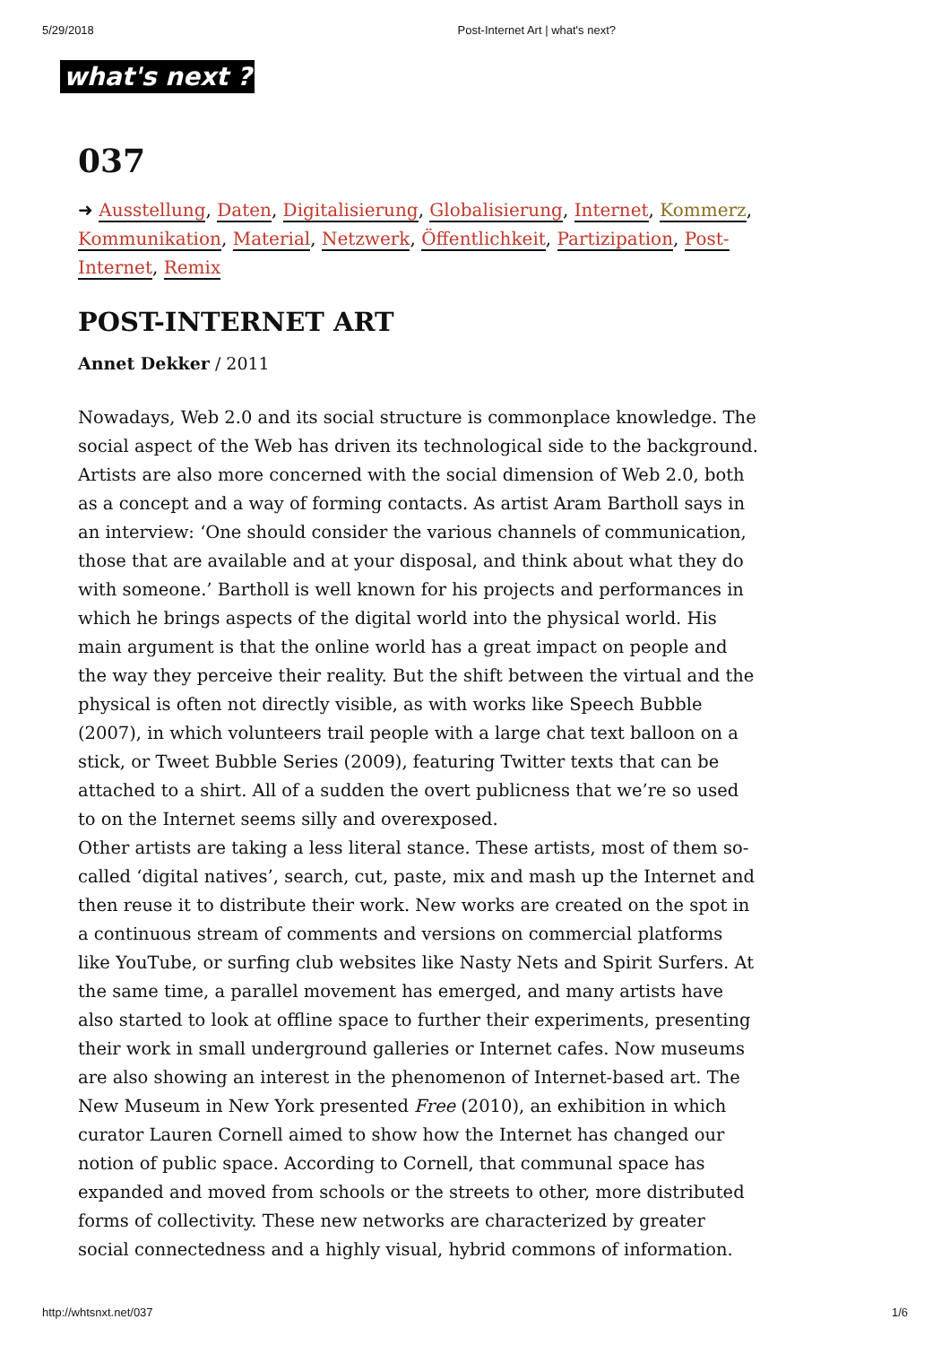5/29/2018 Post-Internet Art | what's next?
what's next ?
037
➜ Ausstellung, Daten, Digitalisierung, Globalisierung, Internet, Kommerz, Kommunikation, Material, Netzwerk, Öffentlichkeit, Partizipation, Post-Internet, Remix
POST-INTERNET ART
Annet Dekker / 2011
Nowadays, Web 2.0 and its social structure is commonplace knowledge. The social aspect of the Web has driven its technological side to the background. Artists are also more concerned with the social dimension of Web 2.0, both as a concept and a way of forming contacts. As artist Aram Bartholl says in an interview: ‘One should consider the various channels of communication, those that are available and at your disposal, and think about what they do with someone.’ Bartholl is well known for his projects and performances in which he brings aspects of the digital world into the physical world. His main argument is that the online world has a great impact on people and the way they perceive their reality. But the shift between the virtual and the physical is often not directly visible, as with works like Speech Bubble (2007), in which volunteers trail people with a large chat text balloon on a stick, or Tweet Bubble Series (2009), featuring Twitter texts that can be attached to a shirt. All of a sudden the overt publicness that we’re so used to on the Internet seems silly and overexposed.
Other artists are taking a less literal stance. These artists, most of them so-called ‘digital natives’, search, cut, paste, mix and mash up the Internet and then reuse it to distribute their work. New works are created on the spot in a continuous stream of comments and versions on commercial platforms like YouTube, or surfing club websites like Nasty Nets and Spirit Surfers. At the same time, a parallel movement has emerged, and many artists have also started to look at offline space to further their experiments, presenting their work in small underground galleries or Internet cafes. Now museums are also showing an interest in the phenomenon of Internet-based art. The New Museum in New York presented Free (2010), an exhibition in which curator Lauren Cornell aimed to show how the Internet has changed our notion of public space. According to Cornell, that communal space has expanded and moved from schools or the streets to other, more distributed forms of collectivity. These new networks are characterized by greater social connectedness and a highly visual, hybrid commons of information.
http://whtsnxt.net/037 1/6